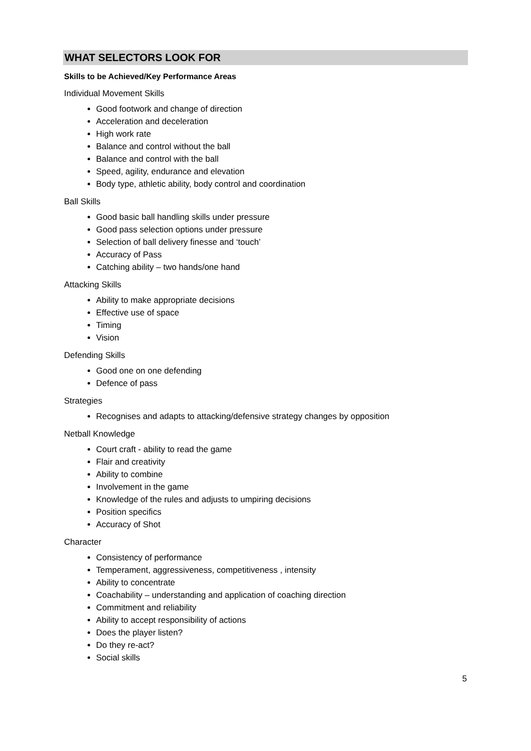WHAT SELECTORS LOOK FOR
Skills to be Achieved/Key Performance Areas
Individual Movement Skills
Good footwork and change of direction
Acceleration and deceleration
High work rate
Balance and control without the ball
Balance and control with the ball
Speed, agility, endurance and elevation
Body type, athletic ability, body control and coordination
Ball Skills
Good basic ball handling skills under pressure
Good pass selection options under pressure
Selection of ball delivery finesse and ‘touch’
Accuracy of Pass
Catching ability – two hands/one hand
Attacking Skills
Ability to make appropriate decisions
Effective use of space
Timing
Vision
Defending Skills
Good one on one defending
Defence of pass
Strategies
Recognises and adapts to attacking/defensive strategy changes by opposition
Netball Knowledge
Court craft - ability to read the game
Flair and creativity
Ability to combine
Involvement in the game
Knowledge of the rules and adjusts to umpiring decisions
Position specifics
Accuracy of Shot
Character
Consistency of performance
Temperament, aggressiveness, competitiveness , intensity
Ability to concentrate
Coachability – understanding and application of coaching direction
Commitment and reliability
Ability to accept responsibility of actions
Does the player listen?
Do they re-act?
Social skills
5